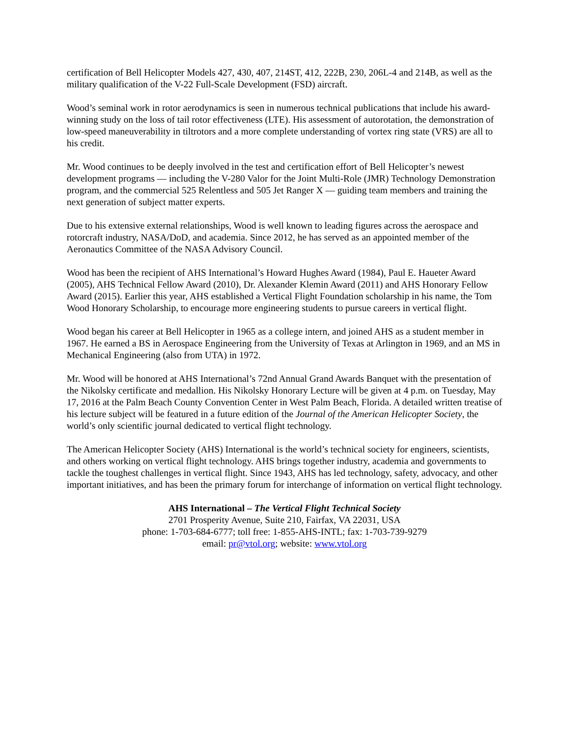certification of Bell Helicopter Models 427, 430, 407, 214ST, 412, 222B, 230, 206L-4 and 214B, as well as the military qualification of the V-22 Full-Scale Development (FSD) aircraft.
Wood’s seminal work in rotor aerodynamics is seen in numerous technical publications that include his award-winning study on the loss of tail rotor effectiveness (LTE). His assessment of autorotation, the demonstration of low-speed maneuverability in tiltrotors and a more complete understanding of vortex ring state (VRS) are all to his credit.
Mr. Wood continues to be deeply involved in the test and certification effort of Bell Helicopter’s newest development programs — including the V-280 Valor for the Joint Multi-Role (JMR) Technology Demonstration program, and the commercial 525 Relentless and 505 Jet Ranger X — guiding team members and training the next generation of subject matter experts.
Due to his extensive external relationships, Wood is well known to leading figures across the aerospace and rotorcraft industry, NASA/DoD, and academia. Since 2012, he has served as an appointed member of the Aeronautics Committee of the NASA Advisory Council.
Wood has been the recipient of AHS International’s Howard Hughes Award (1984), Paul E. Haueter Award (2005), AHS Technical Fellow Award (2010), Dr. Alexander Klemin Award (2011) and AHS Honorary Fellow Award (2015). Earlier this year, AHS established a Vertical Flight Foundation scholarship in his name, the Tom Wood Honorary Scholarship, to encourage more engineering students to pursue careers in vertical flight.
Wood began his career at Bell Helicopter in 1965 as a college intern, and joined AHS as a student member in 1967. He earned a BS in Aerospace Engineering from the University of Texas at Arlington in 1969, and an MS in Mechanical Engineering (also from UTA) in 1972.
Mr. Wood will be honored at AHS International’s 72nd Annual Grand Awards Banquet with the presentation of the Nikolsky certificate and medallion. His Nikolsky Honorary Lecture will be given at 4 p.m. on Tuesday, May 17, 2016 at the Palm Beach County Convention Center in West Palm Beach, Florida. A detailed written treatise of his lecture subject will be featured in a future edition of the Journal of the American Helicopter Society, the world’s only scientific journal dedicated to vertical flight technology.
The American Helicopter Society (AHS) International is the world’s technical society for engineers, scientists, and others working on vertical flight technology. AHS brings together industry, academia and governments to tackle the toughest challenges in vertical flight. Since 1943, AHS has led technology, safety, advocacy, and other important initiatives, and has been the primary forum for interchange of information on vertical flight technology.
AHS International – The Vertical Flight Technical Society
2701 Prosperity Avenue, Suite 210, Fairfax, VA 22031, USA
phone: 1-703-684-6777; toll free: 1-855-AHS-INTL; fax: 1-703-739-9279
email: pr@vtol.org; website: www.vtol.org